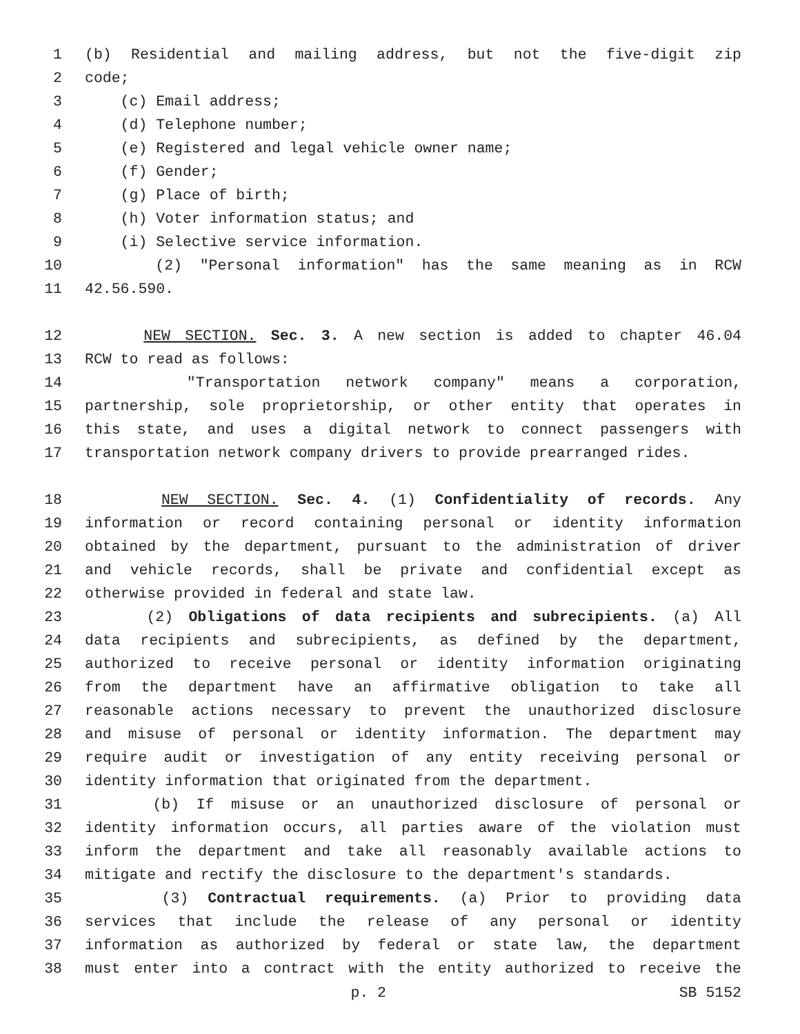1 (b) Residential and mailing address, but not the five-digit zip
2 code;
3 (c) Email address;
4 (d) Telephone number;
5 (e) Registered and legal vehicle owner name;
6 (f) Gender;
7 (g) Place of birth;
8 (h) Voter information status; and
9 (i) Selective service information.
10 (2) "Personal information" has the same meaning as in RCW
11 42.56.590.
12 NEW SECTION. Sec. 3. A new section is added to chapter 46.04
13 RCW to read as follows:
14 "Transportation network company" means a corporation,
15 partnership, sole proprietorship, or other entity that operates in
16 this state, and uses a digital network to connect passengers with
17 transportation network company drivers to provide prearranged rides.
18 NEW SECTION. Sec. 4. (1) Confidentiality of records. Any
19 information or record containing personal or identity information
20 obtained by the department, pursuant to the administration of driver
21 and vehicle records, shall be private and confidential except as
22 otherwise provided in federal and state law.
23 (2) Obligations of data recipients and subrecipients. (a) All
24 data recipients and subrecipients, as defined by the department,
25 authorized to receive personal or identity information originating
26 from the department have an affirmative obligation to take all
27 reasonable actions necessary to prevent the unauthorized disclosure
28 and misuse of personal or identity information. The department may
29 require audit or investigation of any entity receiving personal or
30 identity information that originated from the department.
31 (b) If misuse or an unauthorized disclosure of personal or
32 identity information occurs, all parties aware of the violation must
33 inform the department and take all reasonably available actions to
34 mitigate and rectify the disclosure to the department's standards.
35 (3) Contractual requirements. (a) Prior to providing data
36 services that include the release of any personal or identity
37 information as authorized by federal or state law, the department
38 must enter into a contract with the entity authorized to receive the
p. 2 SB 5152